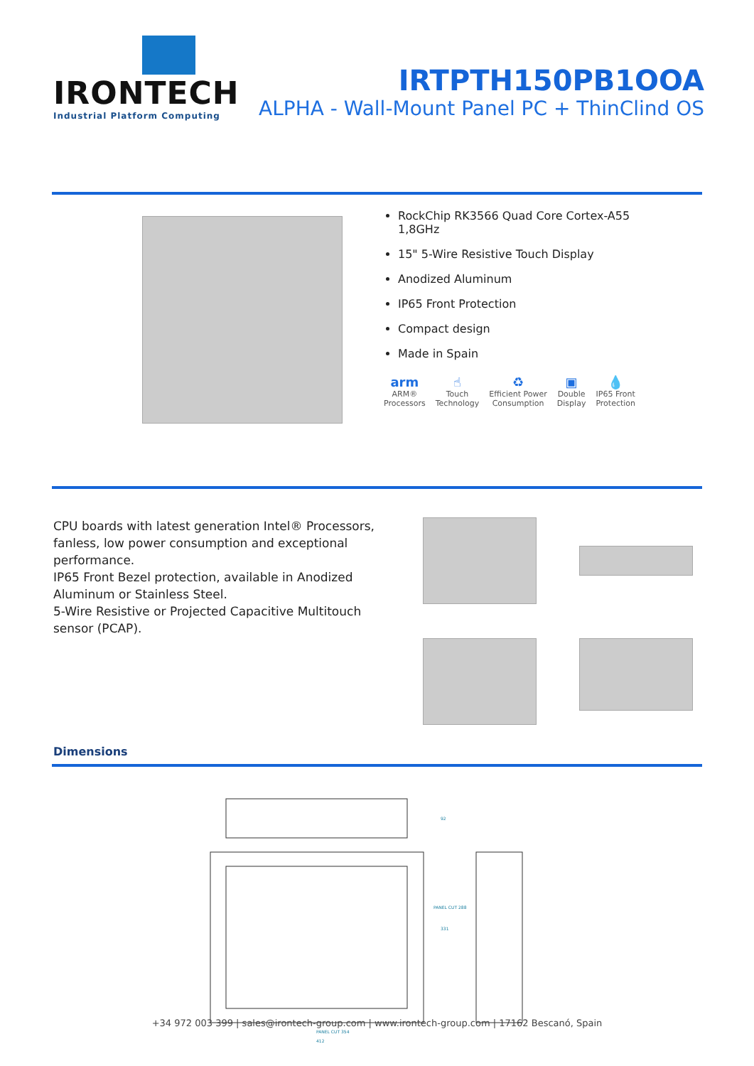IRONTECH
Industrial Platform Computing
IRTPTH150PB1OOA
ALPHA - Wall-Mount Panel PC + ThinClind OS
RockChip RK3566 Quad Core Cortex-A55
1,8GHz
15" 5-Wire Resistive Touch Display
Anodized Aluminum
IP65 Front Protection
Compact design
Made in Spain
arm
ARM®
Processors
☝
Touch
Technology
♻
Efficient Power
Consumption
▣
Double
Display
💧
IP65 Front
Protection
CPU boards with latest generation Intel® Processors, fanless, low power consumption and exceptional performance.
IP65 Front Bezel protection, available in Anodized Aluminum or Stainless Steel.
5-Wire Resistive or Projected Capacitive Multitouch sensor (PCAP).
Dimensions
PANEL CUT 354
412
331
PANEL CUT 288
92
+34 972 003 399 | sales@irontech-group.com | www.irontech-group.com | 17162 Bescanó, Spain